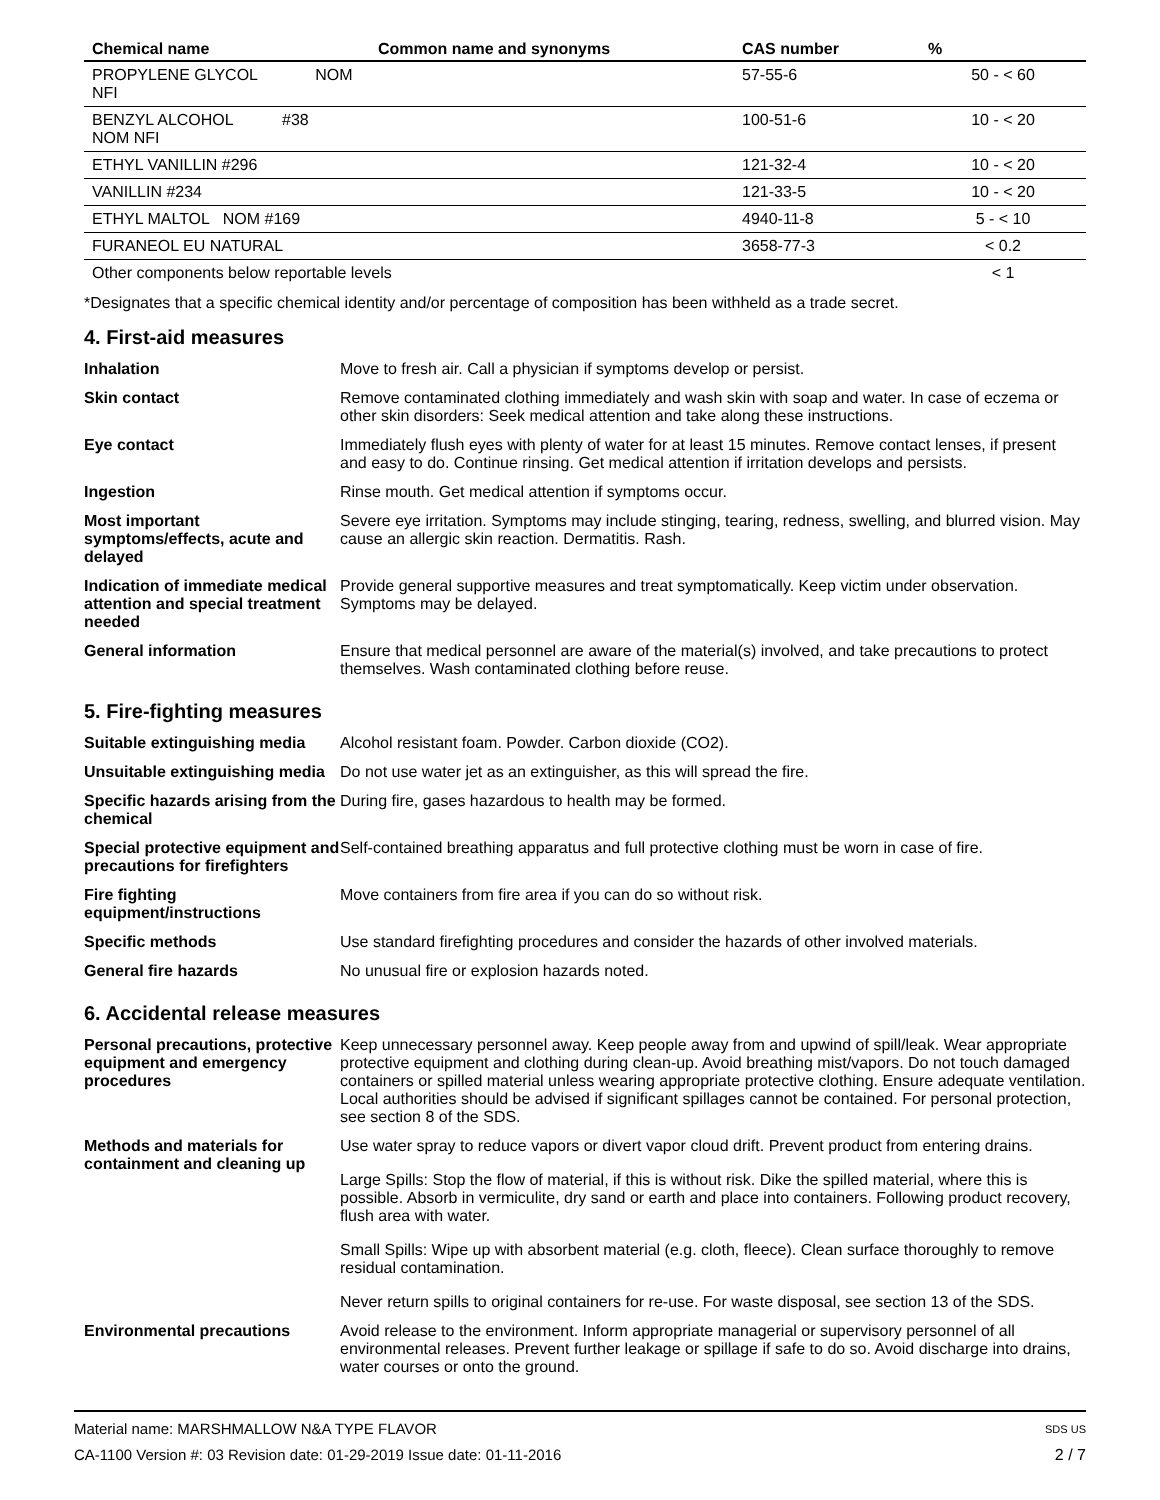| Chemical name | Common name and synonyms | CAS number | % |
| --- | --- | --- | --- |
| PROPYLENE GLYCOL NOM NFI | | 57-55-6 | 50 - < 60 |
| BENZYL ALCOHOL #38 NOM NFI | | 100-51-6 | 10 - < 20 |
| ETHYL VANILLIN #296 | | 121-32-4 | 10 - < 20 |
| VANILLIN #234 | | 121-33-5 | 10 - < 20 |
| ETHYL MALTOL NOM #169 | | 4940-11-8 | 5 - < 10 |
| FURANEOL EU NATURAL | | 3658-77-3 | < 0.2 |
| Other components below reportable levels | | | < 1 |
*Designates that a specific chemical identity and/or percentage of composition has been withheld as a trade secret.
4. First-aid measures
| Inhalation | Move to fresh air. Call a physician if symptoms develop or persist. |
| Skin contact | Remove contaminated clothing immediately and wash skin with soap and water. In case of eczema or other skin disorders: Seek medical attention and take along these instructions. |
| Eye contact | Immediately flush eyes with plenty of water for at least 15 minutes. Remove contact lenses, if present and easy to do. Continue rinsing. Get medical attention if irritation develops and persists. |
| Ingestion | Rinse mouth. Get medical attention if symptoms occur. |
| Most important symptoms/effects, acute and delayed | Severe eye irritation. Symptoms may include stinging, tearing, redness, swelling, and blurred vision. May cause an allergic skin reaction. Dermatitis. Rash. |
| Indication of immediate medical attention and special treatment needed | Provide general supportive measures and treat symptomatically. Keep victim under observation. Symptoms may be delayed. |
| General information | Ensure that medical personnel are aware of the material(s) involved, and take precautions to protect themselves. Wash contaminated clothing before reuse. |
5. Fire-fighting measures
| Suitable extinguishing media | Alcohol resistant foam. Powder. Carbon dioxide (CO2). |
| Unsuitable extinguishing media | Do not use water jet as an extinguisher, as this will spread the fire. |
| Specific hazards arising from the chemical | During fire, gases hazardous to health may be formed. |
| Special protective equipment and precautions for firefighters | Self-contained breathing apparatus and full protective clothing must be worn in case of fire. |
| Fire fighting equipment/instructions | Move containers from fire area if you can do so without risk. |
| Specific methods | Use standard firefighting procedures and consider the hazards of other involved materials. |
| General fire hazards | No unusual fire or explosion hazards noted. |
6. Accidental release measures
| Personal precautions, protective equipment and emergency procedures | Keep unnecessary personnel away. Keep people away from and upwind of spill/leak. Wear appropriate protective equipment and clothing during clean-up. Avoid breathing mist/vapors. Do not touch damaged containers or spilled material unless wearing appropriate protective clothing. Ensure adequate ventilation. Local authorities should be advised if significant spillages cannot be contained. For personal protection, see section 8 of the SDS. |
| Methods and materials for containment and cleaning up | Use water spray to reduce vapors or divert vapor cloud drift. Prevent product from entering drains. Large Spills: Stop the flow of material, if this is without risk. Dike the spilled material, where this is possible. Absorb in vermiculite, dry sand or earth and place into containers. Following product recovery, flush area with water. Small Spills: Wipe up with absorbent material (e.g. cloth, fleece). Clean surface thoroughly to remove residual contamination. Never return spills to original containers for re-use. For waste disposal, see section 13 of the SDS. |
| Environmental precautions | Avoid release to the environment. Inform appropriate managerial or supervisory personnel of all environmental releases. Prevent further leakage or spillage if safe to do so. Avoid discharge into drains, water courses or onto the ground. |
Material name: MARSHMALLOW N&A TYPE FLAVOR
CA-1100 Version #: 03 Revision date: 01-29-2019 Issue date: 01-11-2016
SDS US
2 / 7